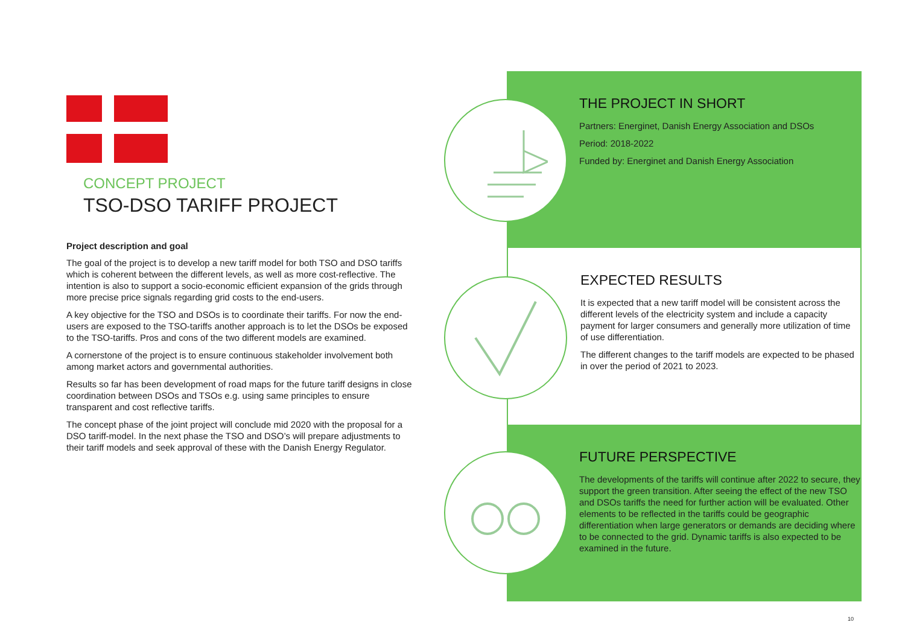CONCEPT PROJECT
TSO-DSO TARIFF PROJECT
Project description and goal
The goal of the project is to develop a new tariff model for both TSO and DSO tariffs which is coherent between the different levels, as well as more cost-reflective. The intention is also to support a socio-economic efficient expansion of the grids through more precise price signals regarding grid costs to the end-users.
A key objective for the TSO and DSOs is to coordinate their tariffs. For now the end-users are exposed to the TSO-tariffs another approach is to let the DSOs be exposed to the TSO-tariffs. Pros and cons of the two different models are examined.
A cornerstone of the project is to ensure continuous stakeholder involvement both among market actors and governmental authorities.
Results so far has been development of road maps for the future tariff designs in close coordination between DSOs and TSOs e.g. using same principles to ensure transparent and cost reflective tariffs.
The concept phase of the joint project will conclude mid 2020 with the proposal for a DSO tariff-model. In the next phase the TSO and DSO’s will prepare adjustments to their tariff models and seek approval of these with the Danish Energy Regulator.
THE PROJECT IN SHORT
Partners: Energinet, Danish Energy Association and DSOs
Period: 2018-2022
Funded by: Energinet and Danish Energy Association
EXPECTED RESULTS
It is expected that a new tariff model will be consistent across the different levels of the electricity system and include a capacity payment for larger consumers and generally more utilization of time of use differentiation.
The different changes to the tariff models are expected to be phased in over the period of 2021 to 2023.
FUTURE PERSPECTIVE
The developments of the tariffs will continue after 2022 to secure, they support the green transition. After seeing the effect of the new TSO and DSOs tariffs the need for further action will be evaluated. Other elements to be reflected in the tariffs could be geographic differentiation when large generators or demands are deciding where to be connected to the grid. Dynamic tariffs is also expected to be examined in the future.
10